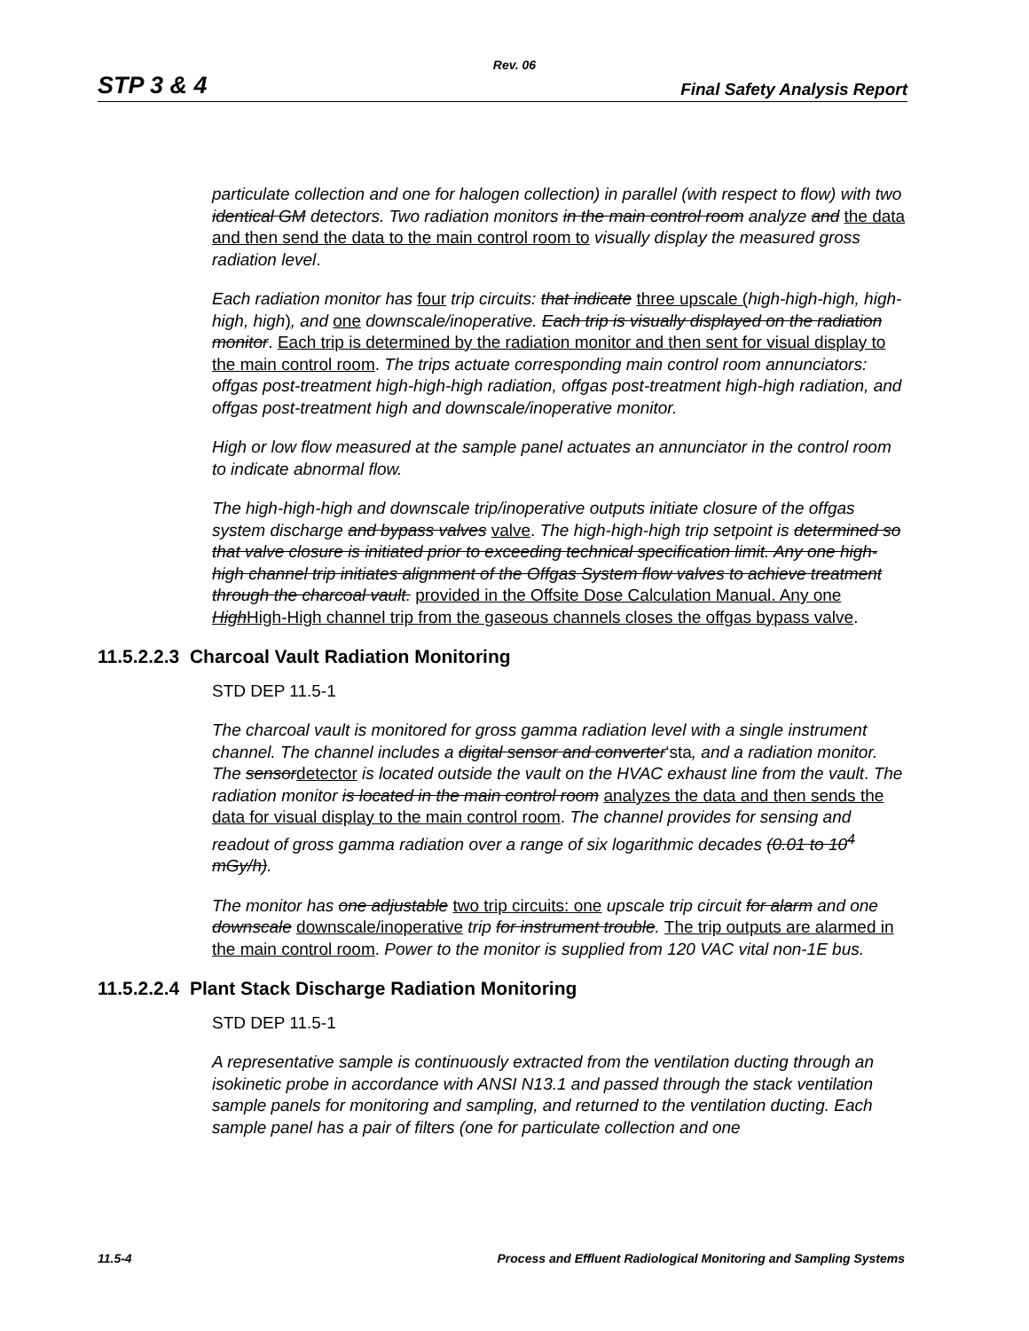Rev. 06
STP 3 & 4 Final Safety Analysis Report
particulate collection and one for halogen collection) in parallel (with respect to flow) with two identical GM detectors. Two radiation monitors in the main control room analyze and the data and then send the data to the main control room to visually display the measured gross radiation level.
Each radiation monitor has four trip circuits: that indicate three upscale (high-high-high, high-high, high), and one downscale/inoperative. Each trip is visually displayed on the radiation monitor. Each trip is determined by the radiation monitor and then sent for visual display to the main control room. The trips actuate corresponding main control room annunciators: offgas post-treatment high-high-high radiation, offgas post-treatment high-high radiation, and offgas post-treatment high and downscale/inoperative monitor.
High or low flow measured at the sample panel actuates an annunciator in the control room to indicate abnormal flow.
The high-high-high and downscale trip/inoperative outputs initiate closure of the offgas system discharge and bypass valves valve. The high-high-high trip setpoint is determined so that valve closure is initiated prior to exceeding technical specification limit. Any one high-high channel trip initiates alignment of the Offgas System flow valves to achieve treatment through the charcoal vault. provided in the Offsite Dose Calculation Manual. Any one High High-High channel trip from the gaseous channels closes the offgas bypass valve.
11.5.2.2.3 Charcoal Vault Radiation Monitoring
STD DEP 11.5-1
The charcoal vault is monitored for gross gamma radiation level with a single instrument channel. The channel includes a digital sensor and converter‘sta, and a radiation monitor. The sensor detector is located outside the vault on the HVAC exhaust line from the vault. The radiation monitor is located in the main control room analyzes the data and then sends the data for visual display to the main control room. The channel provides for sensing and readout of gross gamma radiation over a range of six logarithmic decades (0.01 to 10<sup>4</sup> mGy/h).
The monitor has one adjustable two trip circuits: one upscale trip circuit for alarm and one downscale downscale/inoperative trip for instrument trouble. The trip outputs are alarmed in the main control room. Power to the monitor is supplied from 120 VAC vital non-1E bus.
11.5.2.2.4 Plant Stack Discharge Radiation Monitoring
STD DEP 11.5-1
A representative sample is continuously extracted from the ventilation ducting through an isokinetic probe in accordance with ANSI N13.1 and passed through the stack ventilation sample panels for monitoring and sampling, and returned to the ventilation ducting. Each sample panel has a pair of filters (one for particulate collection and one
11.5-4 Process and Effluent Radiological Monitoring and Sampling Systems